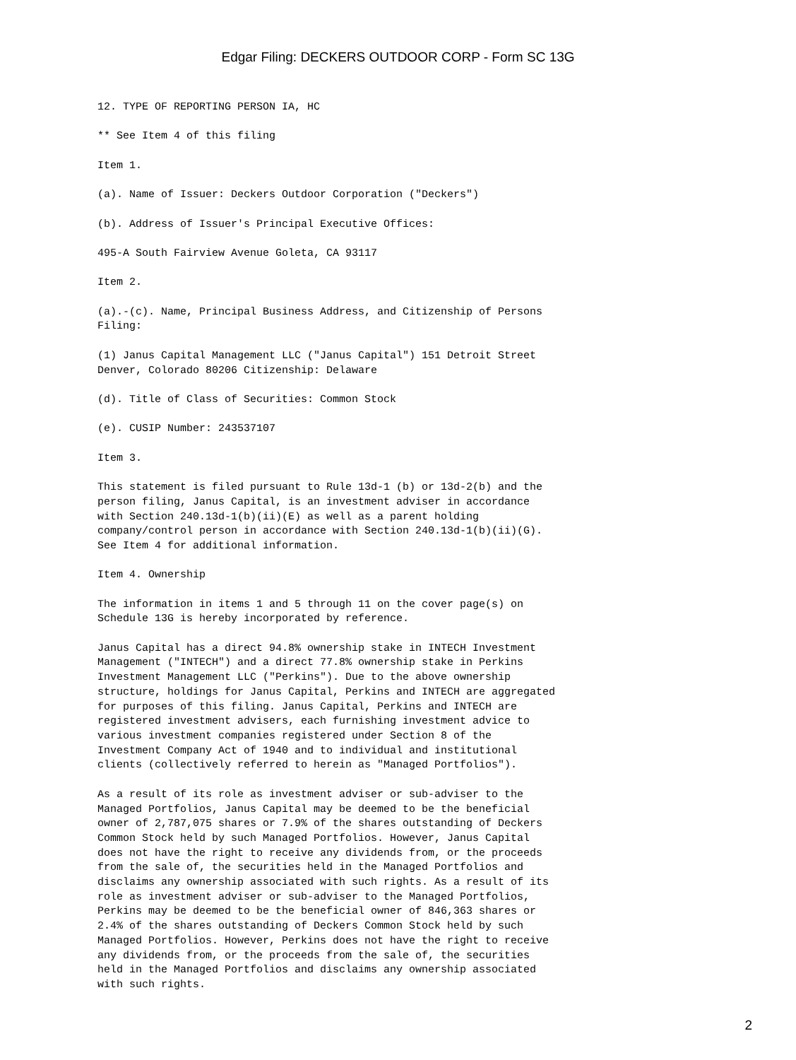Edgar Filing: DECKERS OUTDOOR CORP - Form SC 13G
12. TYPE OF REPORTING PERSON IA, HC
** See Item 4 of this filing
Item 1.
(a). Name of Issuer: Deckers Outdoor Corporation ("Deckers")
(b). Address of Issuer's Principal Executive Offices:
495-A South Fairview Avenue Goleta, CA 93117
Item 2.
(a).-(c). Name, Principal Business Address, and Citizenship of Persons
Filing:
(1) Janus Capital Management LLC ("Janus Capital") 151 Detroit Street
Denver, Colorado 80206 Citizenship: Delaware
(d). Title of Class of Securities: Common Stock
(e). CUSIP Number: 243537107
Item 3.
This statement is filed pursuant to Rule 13d-1 (b) or 13d-2(b) and the
person filing, Janus Capital, is an investment adviser in accordance
with Section 240.13d-1(b)(ii)(E) as well as a parent holding
company/control person in accordance with Section 240.13d-1(b)(ii)(G).
See Item 4 for additional information.
Item 4. Ownership
The information in items 1 and 5 through 11 on the cover page(s) on
Schedule 13G is hereby incorporated by reference.
Janus Capital has a direct 94.8% ownership stake in INTECH Investment
Management ("INTECH") and a direct 77.8% ownership stake in Perkins
Investment Management LLC ("Perkins"). Due to the above ownership
structure, holdings for Janus Capital, Perkins and INTECH are aggregated
for purposes of this filing. Janus Capital, Perkins and INTECH are
registered investment advisers, each furnishing investment advice to
various investment companies registered under Section 8 of the
Investment Company Act of 1940 and to individual and institutional
clients (collectively referred to herein as "Managed Portfolios").
As a result of its role as investment adviser or sub-adviser to the
Managed Portfolios, Janus Capital may be deemed to be the beneficial
owner of 2,787,075 shares or 7.9% of the shares outstanding of Deckers
Common Stock held by such Managed Portfolios. However, Janus Capital
does not have the right to receive any dividends from, or the proceeds
from the sale of, the securities held in the Managed Portfolios and
disclaims any ownership associated with such rights. As a result of its
role as investment adviser or sub-adviser to the Managed Portfolios,
Perkins may be deemed to be the beneficial owner of 846,363 shares or
2.4% of the shares outstanding of Deckers Common Stock held by such
Managed Portfolios. However, Perkins does not have the right to receive
any dividends from, or the proceeds from the sale of, the securities
held in the Managed Portfolios and disclaims any ownership associated
with such rights.
2